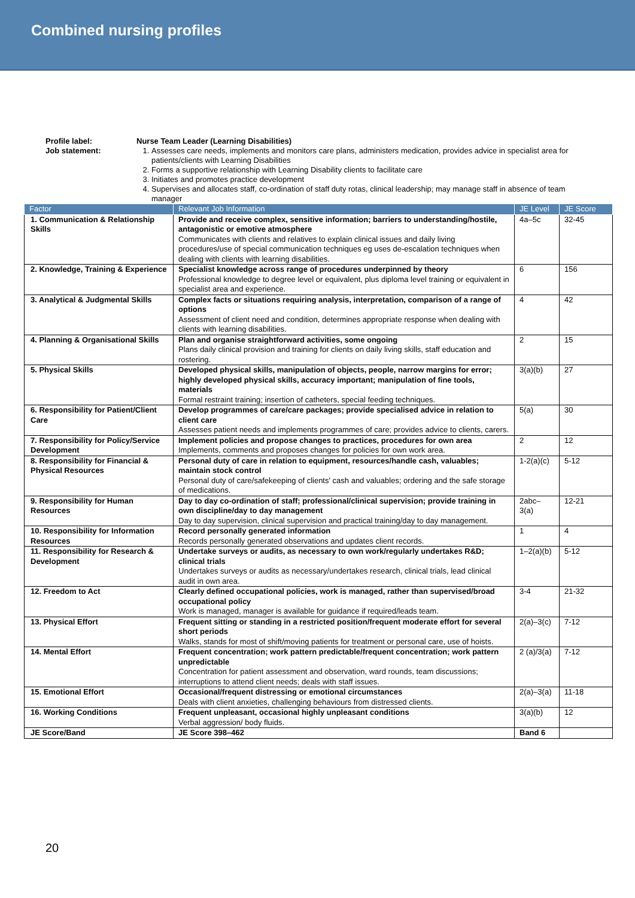Combined nursing profiles
Profile label: Nurse Team Leader (Learning Disabilities) Job statement:
1. Assesses care needs, implements and monitors care plans, administers medication, provides advice in specialist area for patients/clients with Learning Disabilities
2. Forms a supportive relationship with Learning Disability clients to facilitate care
3. Initiates and promotes practice development
4. Supervises and allocates staff, co-ordination of staff duty rotas, clinical leadership; may manage staff in absence of team manager
| Factor | Relevant Job Information | JE Level | JE Score |
| --- | --- | --- | --- |
| 1. Communication & Relationship Skills | Provide and receive complex, sensitive information; barriers to understanding/hostile, antagonistic or emotive atmosphere Communicates with clients and relatives to explain clinical issues and daily living procedures/use of special communication techniques eg uses de-escalation techniques when dealing with clients with learning disabilities. | 4a–5c | 32-45 |
| 2. Knowledge, Training & Experience | Specialist knowledge across range of procedures underpinned by theory Professional knowledge to degree level or equivalent, plus diploma level training or equivalent in specialist area and experience. | 6 | 156 |
| 3. Analytical & Judgmental Skills | Complex facts or situations requiring analysis, interpretation, comparison of a range of options Assessment of client need and condition, determines appropriate response when dealing with clients with learning disabilities. | 4 | 42 |
| 4. Planning & Organisational Skills | Plan and organise straightforward activities, some ongoing Plans daily clinical provision and training for clients on daily living skills, staff education and rostering. | 2 | 15 |
| 5. Physical Skills | Developed physical skills, manipulation of objects, people, narrow margins for error; highly developed physical skills, accuracy important; manipulation of fine tools, materials Formal restraint training; insertion of catheters, special feeding techniques. | 3(a)(b) | 27 |
| 6. Responsibility for Patient/Client Care | Develop programmes of care/care packages; provide specialised advice in relation to client care Assesses patient needs and implements programmes of care; provides advice to clients, carers. | 5(a) | 30 |
| 7. Responsibility for Policy/Service Development | Implement policies and propose changes to practices, procedures for own area Implements, comments and proposes changes for policies for own work area. | 2 | 12 |
| 8. Responsibility for Financial & Physical Resources | Personal duty of care in relation to equipment, resources/handle cash, valuables; maintain stock control Personal duty of care/safekeeping of clients' cash and valuables; ordering and the safe storage of medications. | 1-2(a)(c) | 5-12 |
| 9. Responsibility for Human Resources | Day to day co-ordination of staff; professional/clinical supervision; provide training in own discipline/day to day management Day to day supervision, clinical supervision and practical training/day to day management. | 2abc–3(a) | 12-21 |
| 10. Responsibility for Information Resources | Record personally generated information Records personally generated observations and updates client records. | 1 | 4 |
| 11. Responsibility for Research & Development | Undertake surveys or audits, as necessary to own work/regularly undertakes R&D; clinical trials Undertakes surveys or audits as necessary/undertakes research, clinical trials, lead clinical audit in own area. | 1–2(a)(b) | 5-12 |
| 12. Freedom to Act | Clearly defined occupational policies, work is managed, rather than supervised/broad occupational policy Work is managed, manager is available for guidance if required/leads team. | 3-4 | 21-32 |
| 13. Physical Effort | Frequent sitting or standing in a restricted position/frequent moderate effort for several short periods Walks, stands for most of shift/moving patients for treatment or personal care, use of hoists. | 2(a)–3(c) | 7-12 |
| 14. Mental Effort | Frequent concentration; work pattern predictable/frequent concentration; work pattern unpredictable Concentration for patient assessment and observation, ward rounds, team discussions; interruptions to attend client needs; deals with staff issues. | 2 (a)/3(a) | 7-12 |
| 15. Emotional Effort | Occasional/frequent distressing or emotional circumstances Deals with client anxieties, challenging behaviours from distressed clients. | 2(a)–3(a) | 11-18 |
| 16. Working Conditions | Frequent unpleasant, occasional highly unpleasant conditions Verbal aggression/ body fluids. | 3(a)(b) | 12 |
| JE Score/Band | JE Score 398–462 | Band 6 | |
20